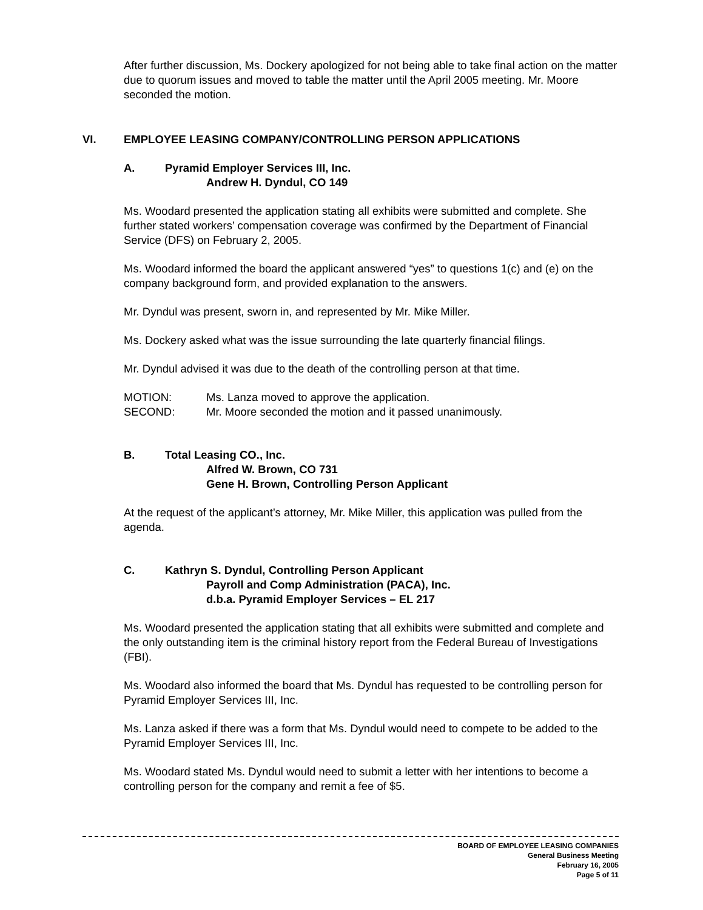After further discussion, Ms. Dockery apologized for not being able to take final action on the matter due to quorum issues and moved to table the matter until the April 2005 meeting. Mr. Moore seconded the motion.
VI. EMPLOYEE LEASING COMPANY/CONTROLLING PERSON APPLICATIONS
A. Pyramid Employer Services III, Inc.
Andrew H. Dyndul, CO 149
Ms. Woodard presented the application stating all exhibits were submitted and complete. She further stated workers’ compensation coverage was confirmed by the Department of Financial Service (DFS) on February 2, 2005.
Ms. Woodard informed the board the applicant answered “yes” to questions 1(c) and (e) on the company background form, and provided explanation to the answers.
Mr. Dyndul was present, sworn in, and represented by Mr. Mike Miller.
Ms. Dockery asked what was the issue surrounding the late quarterly financial filings.
Mr. Dyndul advised it was due to the death of the controlling person at that time.
MOTION: Ms. Lanza moved to approve the application.
SECOND: Mr. Moore seconded the motion and it passed unanimously.
B. Total Leasing CO., Inc.
Alfred W. Brown, CO 731
Gene H. Brown, Controlling Person Applicant
At the request of the applicant’s attorney, Mr. Mike Miller, this application was pulled from the agenda.
C. Kathryn S. Dyndul, Controlling Person Applicant
Payroll and Comp Administration (PACA), Inc.
d.b.a. Pyramid Employer Services – EL 217
Ms. Woodard presented the application stating that all exhibits were submitted and complete and the only outstanding item is the criminal history report from the Federal Bureau of Investigations (FBI).
Ms. Woodard also informed the board that Ms. Dyndul has requested to be controlling person for Pyramid Employer Services III, Inc.
Ms. Lanza asked if there was a form that Ms. Dyndul would need to compete to be added to the Pyramid Employer Services III, Inc.
Ms. Woodard stated Ms. Dyndul would need to submit a letter with her intentions to become a controlling person for the company and remit a fee of $5.
BOARD OF EMPLOYEE LEASING COMPANIES
General Business Meeting
February 16, 2005
Page 5 of 11